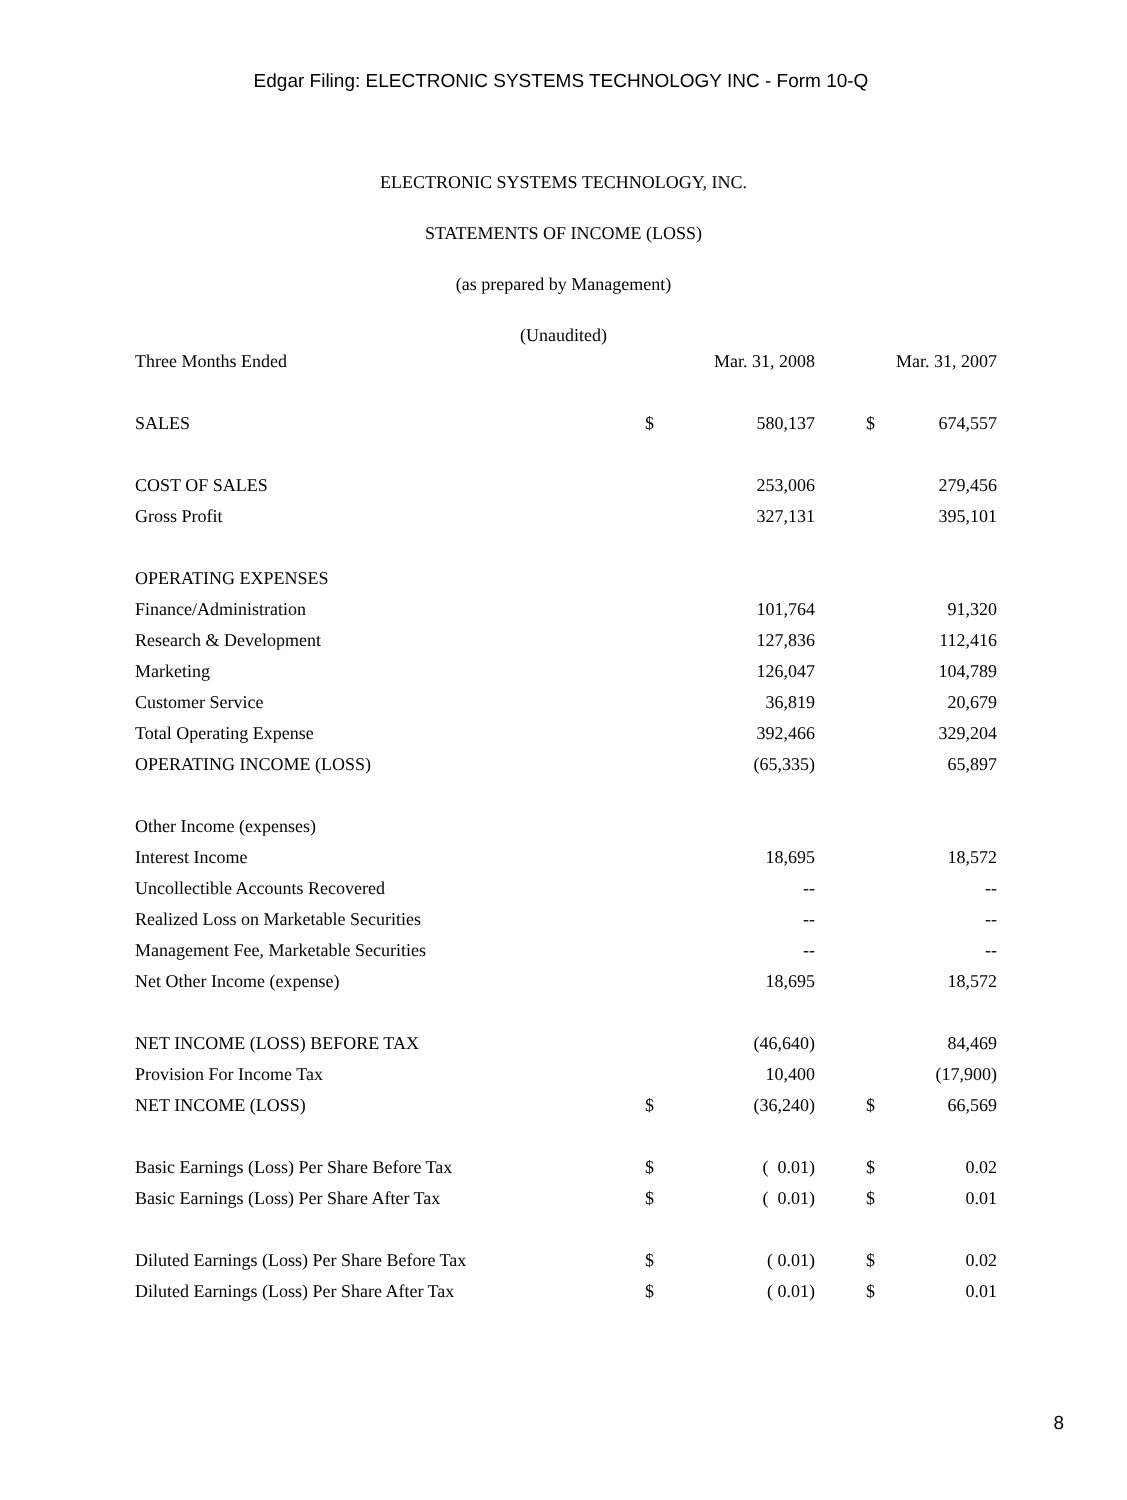Edgar Filing: ELECTRONIC SYSTEMS TECHNOLOGY INC - Form 10-Q
ELECTRONIC SYSTEMS TECHNOLOGY, INC.
STATEMENTS OF INCOME (LOSS)
(as prepared by Management)
(Unaudited)
| Three Months Ended | Mar. 31, 2008 | | Mar. 31, 2007 | |
| SALES | $ | 580,137 | $ | 674,557 |
| COST OF SALES | | 253,006 | | 279,456 |
| Gross Profit | | 327,131 | | 395,101 |
| OPERATING EXPENSES | | | | |
| Finance/Administration | | 101,764 | | 91,320 |
| Research & Development | | 127,836 | | 112,416 |
| Marketing | | 126,047 | | 104,789 |
| Customer Service | | 36,819 | | 20,679 |
| Total Operating Expense | | 392,466 | | 329,204 |
| OPERATING INCOME (LOSS) | | (65,335) | | 65,897 |
| Other Income (expenses) | | | | |
| Interest Income | | 18,695 | | 18,572 |
| Uncollectible Accounts Recovered | | -- | | -- |
| Realized Loss on Marketable Securities | | -- | | -- |
| Management Fee, Marketable Securities | | -- | | -- |
| Net Other Income (expense) | | 18,695 | | 18,572 |
| NET INCOME (LOSS) BEFORE TAX | | (46,640) | | 84,469 |
| Provision For Income Tax | | 10,400 | | (17,900) |
| NET INCOME (LOSS) | $ | (36,240) | $ | 66,569 |
| Basic Earnings (Loss) Per Share Before Tax | $ | ( 0.01) | $ | 0.02 |
| Basic Earnings (Loss) Per Share After Tax | $ | ( 0.01) | $ | 0.01 |
| Diluted Earnings (Loss) Per Share Before Tax | $ | ( 0.01) | $ | 0.02 |
| Diluted Earnings (Loss) Per Share After Tax | $ | ( 0.01) | $ | 0.01 |
8